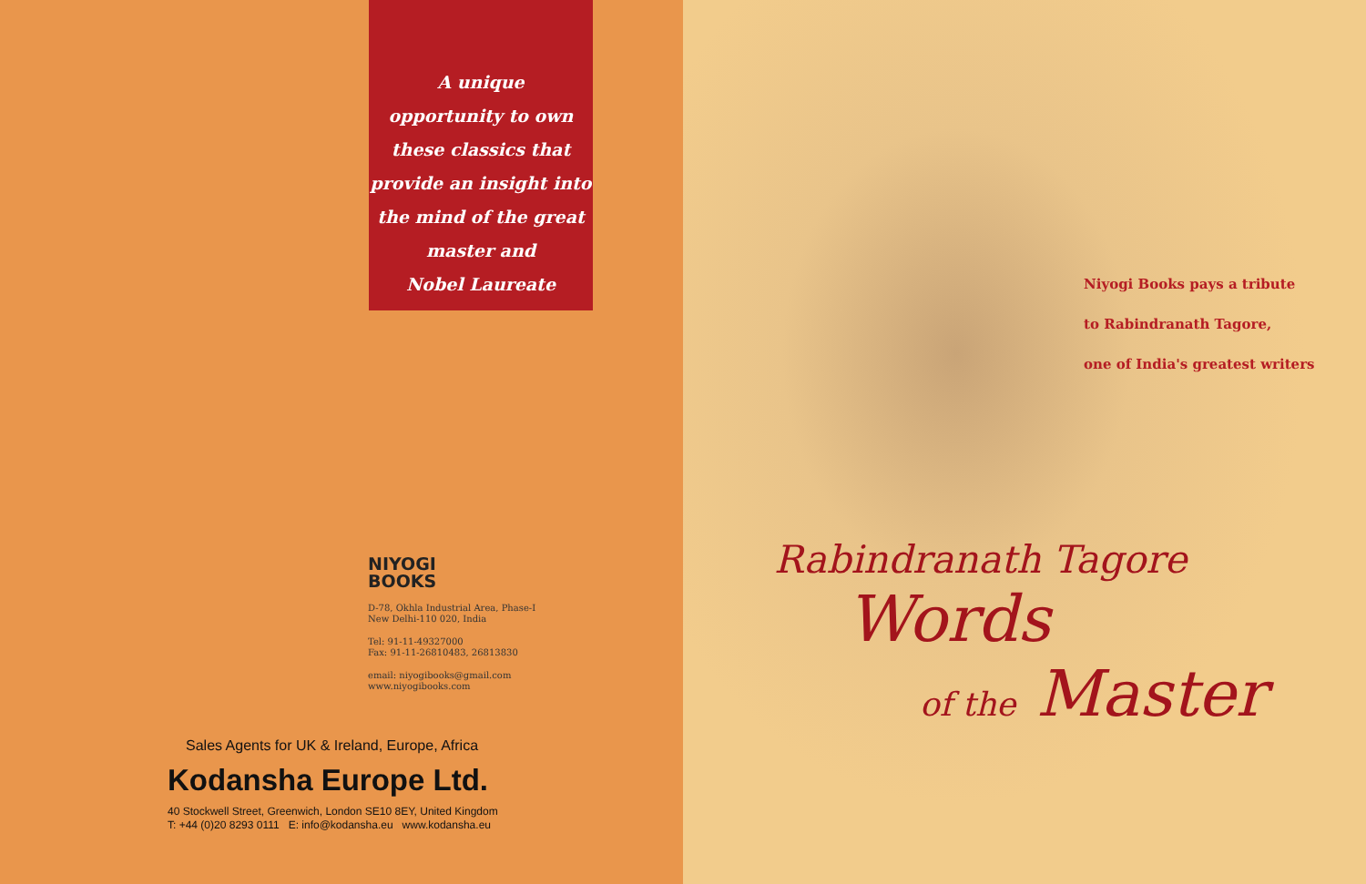A unique
opportunity to own
these classics that
provide an insight into
the mind of the great
master and
Nobel Laureate
NIYOGI
BOOKS
D-78, Okhla Industrial Area, Phase-I
New Delhi-110 020, India
Tel: 91-11-49327000
Fax: 91-11-26810483, 26813830
email: niyogibooks@gmail.com
www.niyogibooks.com
Sales Agents for UK & Ireland, Europe, Africa
Kodansha Europe Ltd.
40 Stockwell Street, Greenwich, London SE10 8EY, United Kingdom
T: +44 (0)20 8293 0111 E: info@kodansha.eu www.kodansha.eu
Niyogi Books pays a tribute
to Rabindranath Tagore,
one of India's greatest writers
Rabindranath Tagore
Words
of the Master